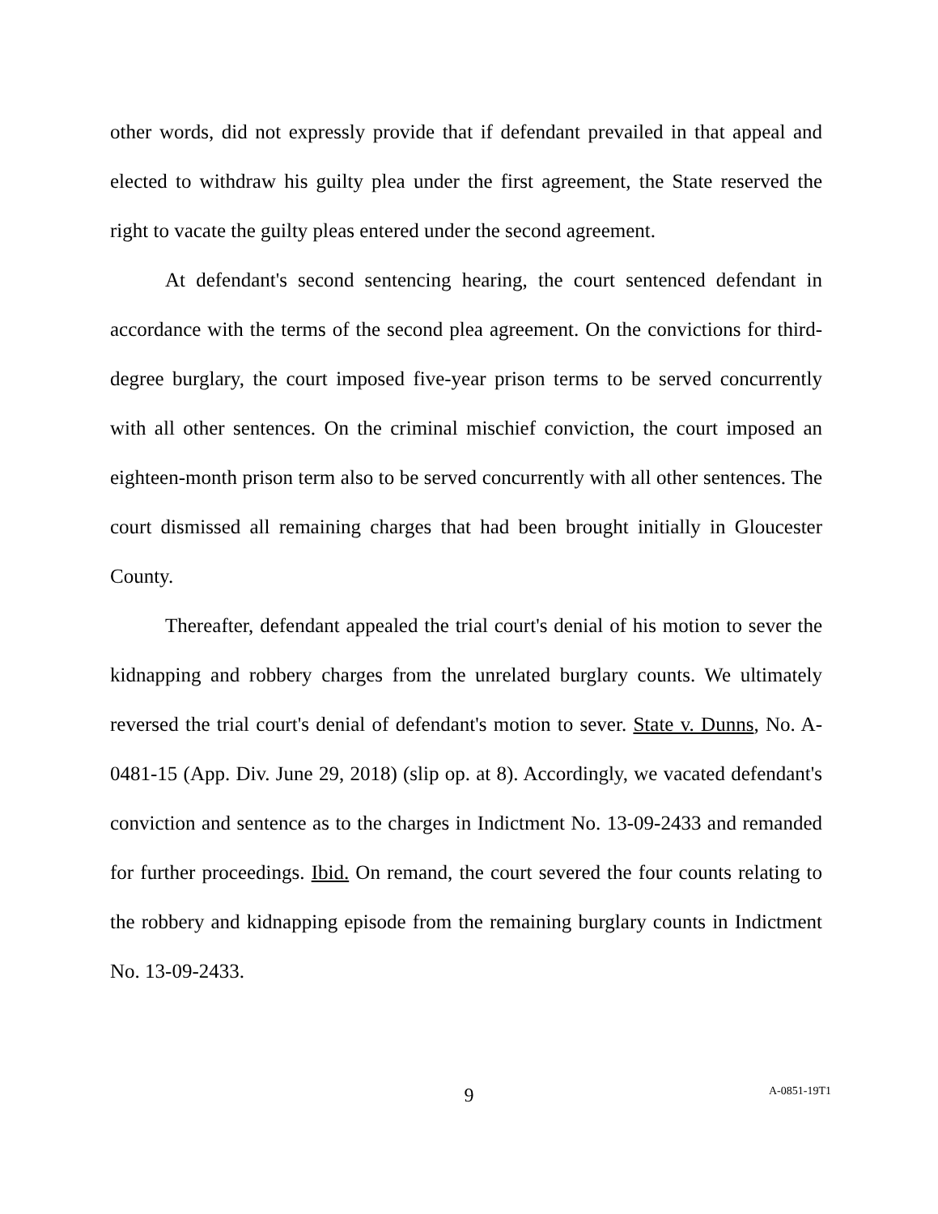other words, did not expressly provide that if defendant prevailed in that appeal and elected to withdraw his guilty plea under the first agreement, the State reserved the right to vacate the guilty pleas entered under the second agreement.
At defendant's second sentencing hearing, the court sentenced defendant in accordance with the terms of the second plea agreement. On the convictions for third-degree burglary, the court imposed five-year prison terms to be served concurrently with all other sentences. On the criminal mischief conviction, the court imposed an eighteen-month prison term also to be served concurrently with all other sentences. The court dismissed all remaining charges that had been brought initially in Gloucester County.
Thereafter, defendant appealed the trial court's denial of his motion to sever the kidnapping and robbery charges from the unrelated burglary counts. We ultimately reversed the trial court's denial of defendant's motion to sever. State v. Dunns, No. A-0481-15 (App. Div. June 29, 2018) (slip op. at 8). Accordingly, we vacated defendant's conviction and sentence as to the charges in Indictment No. 13-09-2433 and remanded for further proceedings. Ibid. On remand, the court severed the four counts relating to the robbery and kidnapping episode from the remaining burglary counts in Indictment No. 13-09-2433.
9
A-0851-19T1